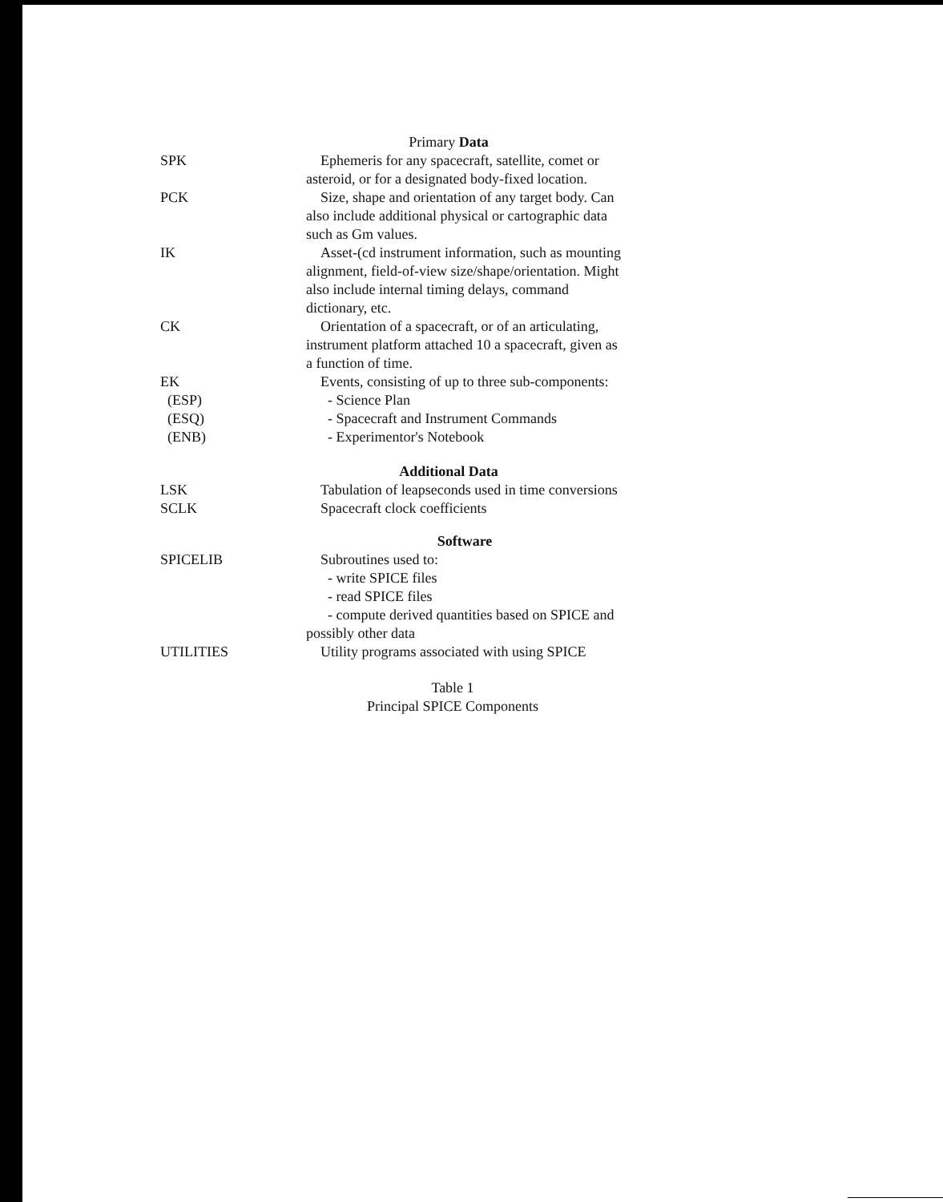| Primary Data | |
| SPK | Ephemeris for any spacecraft, satellite, comet or asteroid, or for a designated body-fixed location. |
| PCK | Size, shape and orientation of any target body. Can also include additional physical or cartographic data such as Gm values. |
| IK | Asset-(cd instrument information, such as mounting alignment, field-of-view size/shape/orientation. Might also include internal timing delays, command dictionary, etc. |
| CK | Orientation of a spacecraft, or of an articulating, instrument platform attached 10 a spacecraft, given as a function of time. |
| EK (ESP) (ESQ) (ENB) | Events, consisting of up to three sub-components: - Science Plan - Spacecraft and Instrument Commands - Experimentor's Notebook |
| Additional Data | |
| LSK | Tabulation of leapseconds used in time conversions |
| SCLK | Spacecraft clock coefficients |
| Software | |
| SPICELIB | Subroutines used to: - write SPICE files - read SPICE files - compute derived quantities based on SPICE and possibly other data |
| UTILITIES | Utility programs associated with using SPICE |
| Table 1 Principal SPICE Components | |